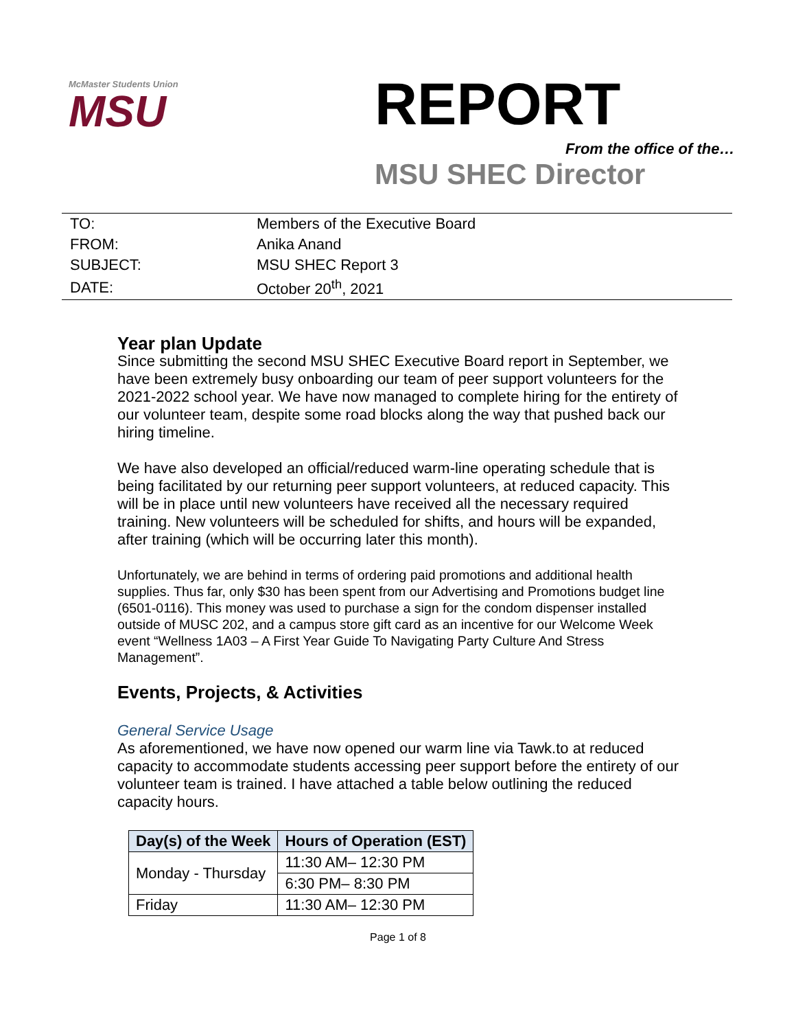McMaster Students Union
MSU
REPORT
From the office of the…
MSU SHEC Director
| TO: | Members of the Executive Board |
| FROM: | Anika Anand |
| SUBJECT: | MSU SHEC Report 3 |
| DATE: | October 20<sup>th</sup>, 2021 |
Year plan Update
Since submitting the second MSU SHEC Executive Board report in September, we have been extremely busy onboarding our team of peer support volunteers for the 2021-2022 school year. We have now managed to complete hiring for the entirety of our volunteer team, despite some road blocks along the way that pushed back our hiring timeline.
We have also developed an official/reduced warm-line operating schedule that is being facilitated by our returning peer support volunteers, at reduced capacity. This will be in place until new volunteers have received all the necessary required training. New volunteers will be scheduled for shifts, and hours will be expanded, after training (which will be occurring later this month).
Unfortunately, we are behind in terms of ordering paid promotions and additional health supplies. Thus far, only $30 has been spent from our Advertising and Promotions budget line (6501-0116). This money was used to purchase a sign for the condom dispenser installed outside of MUSC 202, and a campus store gift card as an incentive for our Welcome Week event “Wellness 1A03 – A First Year Guide To Navigating Party Culture And Stress Management”.
Events, Projects, & Activities
General Service Usage
As aforementioned, we have now opened our warm line via Tawk.to at reduced capacity to accommodate students accessing peer support before the entirety of our volunteer team is trained. I have attached a table below outlining the reduced capacity hours.
| Day(s) of the Week | Hours of Operation (EST) |
| --- | --- |
| Monday - Thursday | 11:30 AM– 12:30 PM |
| | 6:30 PM– 8:30 PM |
| Friday | 11:30 AM– 12:30 PM |
Page 1 of 8